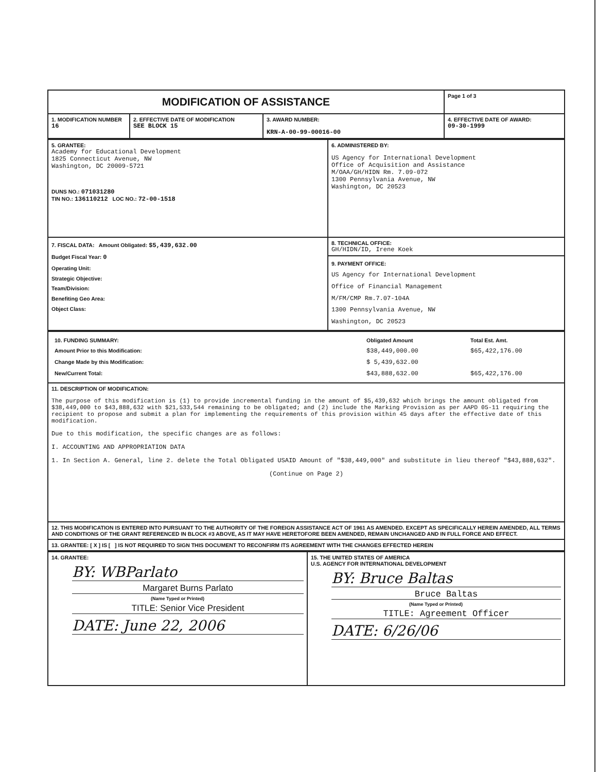| MODIFICATION OF ASSISTANCE | | | Page 1 of 3 |
| 1. MODIFICATION NUMBER 16 | 2. EFFECTIVE DATE OF MODIFICATION SEE BLOCK 15 | 3. AWARD NUMBER: KRN-A-00-99-00016-00 | 4. EFFECTIVE DATE OF AWARD: 09-30-1999 |
| 5. GRANTEE: Academy for Educational Development 1825 Connecticut Avenue, NW Washington, DC 20009-5721 DUNS NO.: 071031280 TIN NO.: 136110212 LOC NO.: 72-00-1518 | 6. ADMINISTERED BY: US Agency for International Development Office of Acquisition and Assistance M/OAA/GH/HIDN Rm. 7.09-072 1300 Pennsylvania Avenue, NW Washington, DC 20523 |
| 7. FISCAL DATA: Amount Obligated: $5,439,632.00 Budget Fiscal Year: 0 Operating Unit: Strategic Objective: Team/Division: Benefiting Geo Area: Object Class: | 8. TECHNICAL OFFICE: GH/HIDN/ID, Irene Koek 9. PAYMENT OFFICE: US Agency for International Development Office of Financial Management M/FM/CMP Rm.7.07-104A 1300 Pennsylvania Avenue, NW Washington, DC 20523 |
| / 10. FUNDING SUMMARY: / Obligated Amount / Total Est. Amt. / / Amount Prior to this Modification: / $38,449,000.00 / $65,422,176.00 / / Change Made by this Modification: / $ 5,439,632.00 / / / New/Current Total: / $43,888,632.00 / $65,422,176.00 / |
| 11. DESCRIPTION OF MODIFICATION: The purpose of this modification is (1) to provide incremental funding in the amount of $5,439,632 which brings the amount obligated from $38,449,000 to $43,888,632 with $21,533,544 remaining to be obligated; and (2) include the Marking Provision as per AAPD 05-11 requiring the recipient to propose and submit a plan for implementing the requirements of this provision within 45 days after the effective date of this modification. Due to this modification, the specific changes are as follows: I. ACCOUNTING AND APPROPRIATION DATA 1. In Section A. General, line 2. delete the Total Obligated USAID Amount of "$38,449,000" and substitute in lieu thereof "$43,888,632". (Continue on Page 2) |
| 12. THIS MODIFICATION IS ENTERED INTO PURSUANT TO THE AUTHORITY OF THE FOREIGN ASSISTANCE ACT OF 1961 AS AMENDED. EXCEPT AS SPECIFICALLY HEREIN AMENDED, ALL TERMS AND CONDITIONS OF THE GRANT REFERENCED IN BLOCK #3 ABOVE, AS IT MAY HAVE HERETOFORE BEEN AMENDED, REMAIN UNCHANGED AND IN FULL FORCE AND EFFECT. |
| 13. GRANTEE: [ X ] IS [ ] IS NOT REQUIRED TO SIGN THIS DOCUMENT TO RECONFIRM ITS AGREEMENT WITH THE CHANGES EFFECTED HEREIN |
| 14. GRANTEE: BY: WBParlato Margaret Burns Parlato (Name Typed or Printed) TITLE: Senior Vice President DATE: June 22, 2006 | 15. THE UNITED STATES OF AMERICA U.S. AGENCY FOR INTERNATIONAL DEVELOPMENT BY: Bruce Baltas Bruce Baltas (Name Typed or Printed) TITLE: Agreement Officer DATE: 6/26/06 |